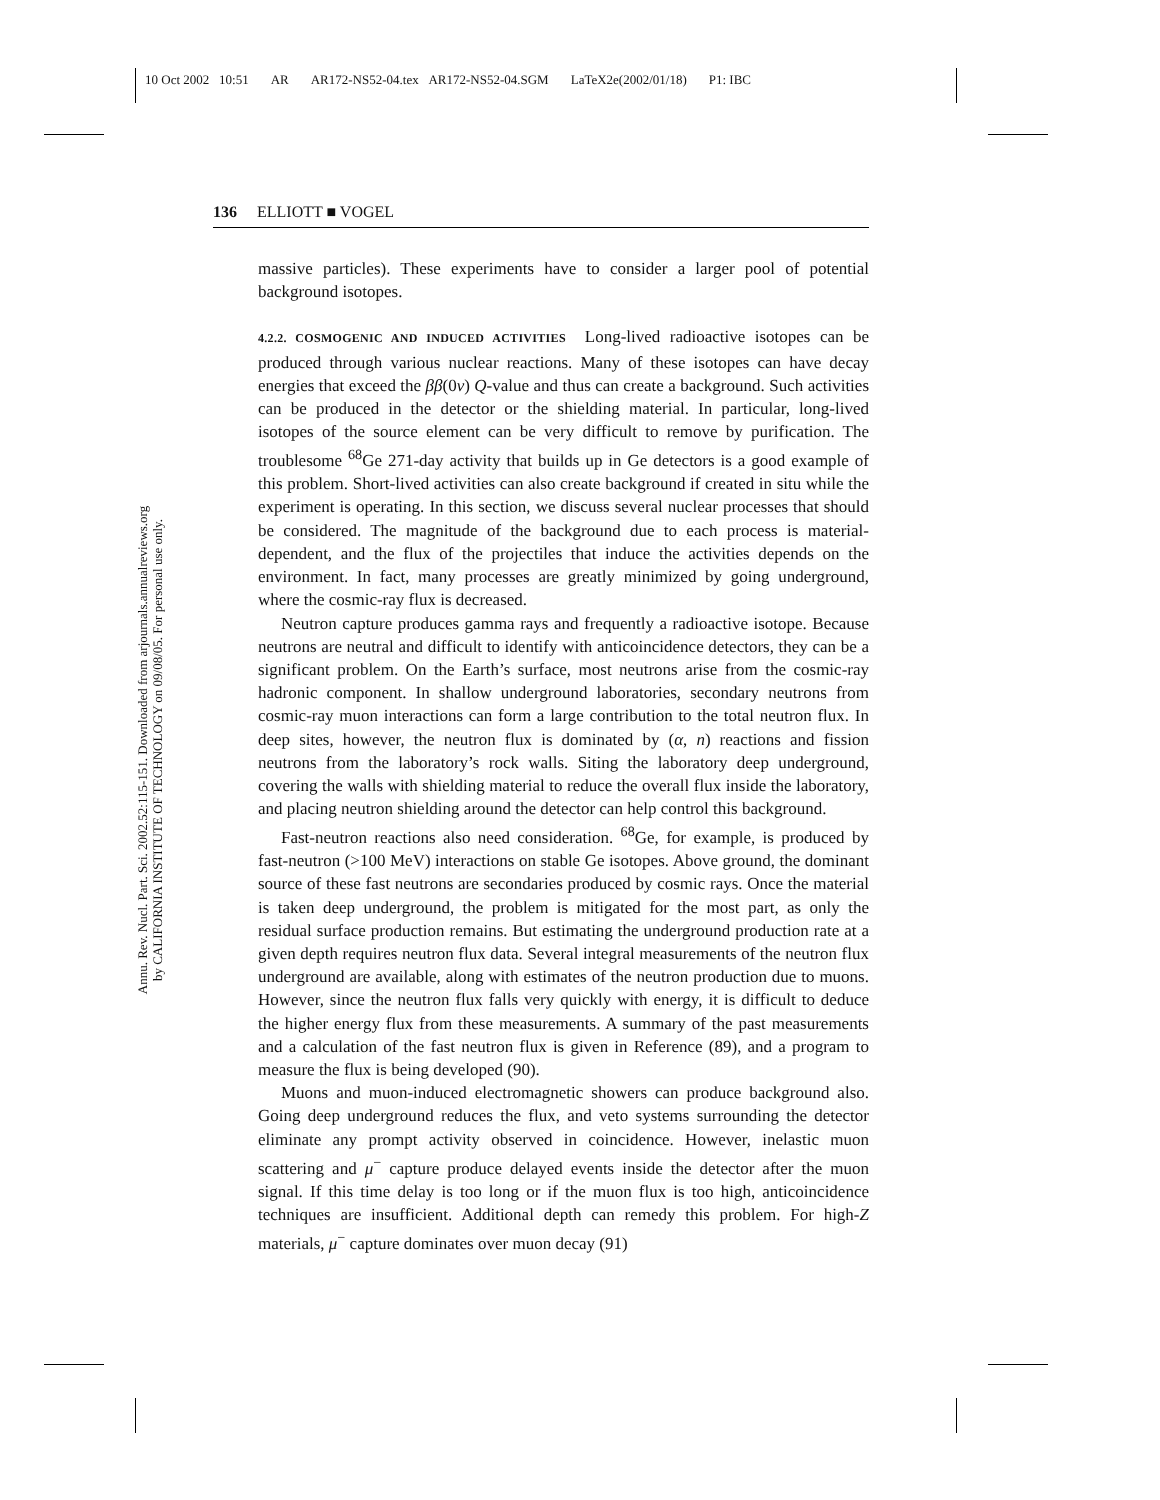10 Oct 2002 10:51 AR AR172-NS52-04.tex AR172-NS52-04.SGM LaTeX2e(2002/01/18) P1: IBC
Annu. Rev. Nucl. Part. Sci. 2002.52:115-151. Downloaded from arjournals.annualreviews.org
by CALIFORNIA INSTITUTE OF TECHNOLOGY on 09/08/05. For personal use only.
136 ELLIOTT ■ VOGEL
massive particles). These experiments have to consider a larger pool of potential background isotopes.
4.2.2. COSMOGENIC AND INDUCED ACTIVITIES Long-lived radioactive isotopes can be produced through various nuclear reactions. Many of these isotopes can have decay energies that exceed the ββ(0ν) Q-value and thus can create a background. Such activities can be produced in the detector or the shielding material. In particular, long-lived isotopes of the source element can be very difficult to remove by purification. The troublesome <sup>68</sup>Ge 271-day activity that builds up in Ge detectors is a good example of this problem. Short-lived activities can also create background if created in situ while the experiment is operating. In this section, we discuss several nuclear processes that should be considered. The magnitude of the background due to each process is material-dependent, and the flux of the projectiles that induce the activities depends on the environment. In fact, many processes are greatly minimized by going underground, where the cosmic-ray flux is decreased.
Neutron capture produces gamma rays and frequently a radioactive isotope. Because neutrons are neutral and difficult to identify with anticoincidence detectors, they can be a significant problem. On the Earth’s surface, most neutrons arise from the cosmic-ray hadronic component. In shallow underground laboratories, secondary neutrons from cosmic-ray muon interactions can form a large contribution to the total neutron flux. In deep sites, however, the neutron flux is dominated by (α, n) reactions and fission neutrons from the laboratory’s rock walls. Siting the laboratory deep underground, covering the walls with shielding material to reduce the overall flux inside the laboratory, and placing neutron shielding around the detector can help control this background.
Fast-neutron reactions also need consideration. <sup>68</sup>Ge, for example, is produced by fast-neutron (>100 MeV) interactions on stable Ge isotopes. Above ground, the dominant source of these fast neutrons are secondaries produced by cosmic rays. Once the material is taken deep underground, the problem is mitigated for the most part, as only the residual surface production remains. But estimating the underground production rate at a given depth requires neutron flux data. Several integral measurements of the neutron flux underground are available, along with estimates of the neutron production due to muons. However, since the neutron flux falls very quickly with energy, it is difficult to deduce the higher energy flux from these measurements. A summary of the past measurements and a calculation of the fast neutron flux is given in Reference (89), and a program to measure the flux is being developed (90).
Muons and muon-induced electromagnetic showers can produce background also. Going deep underground reduces the flux, and veto systems surrounding the detector eliminate any prompt activity observed in coincidence. However, inelastic muon scattering and μ<sup>−</sup> capture produce delayed events inside the detector after the muon signal. If this time delay is too long or if the muon flux is too high, anticoincidence techniques are insufficient. Additional depth can remedy this problem. For high-Z materials, μ<sup>−</sup> capture dominates over muon decay (91)